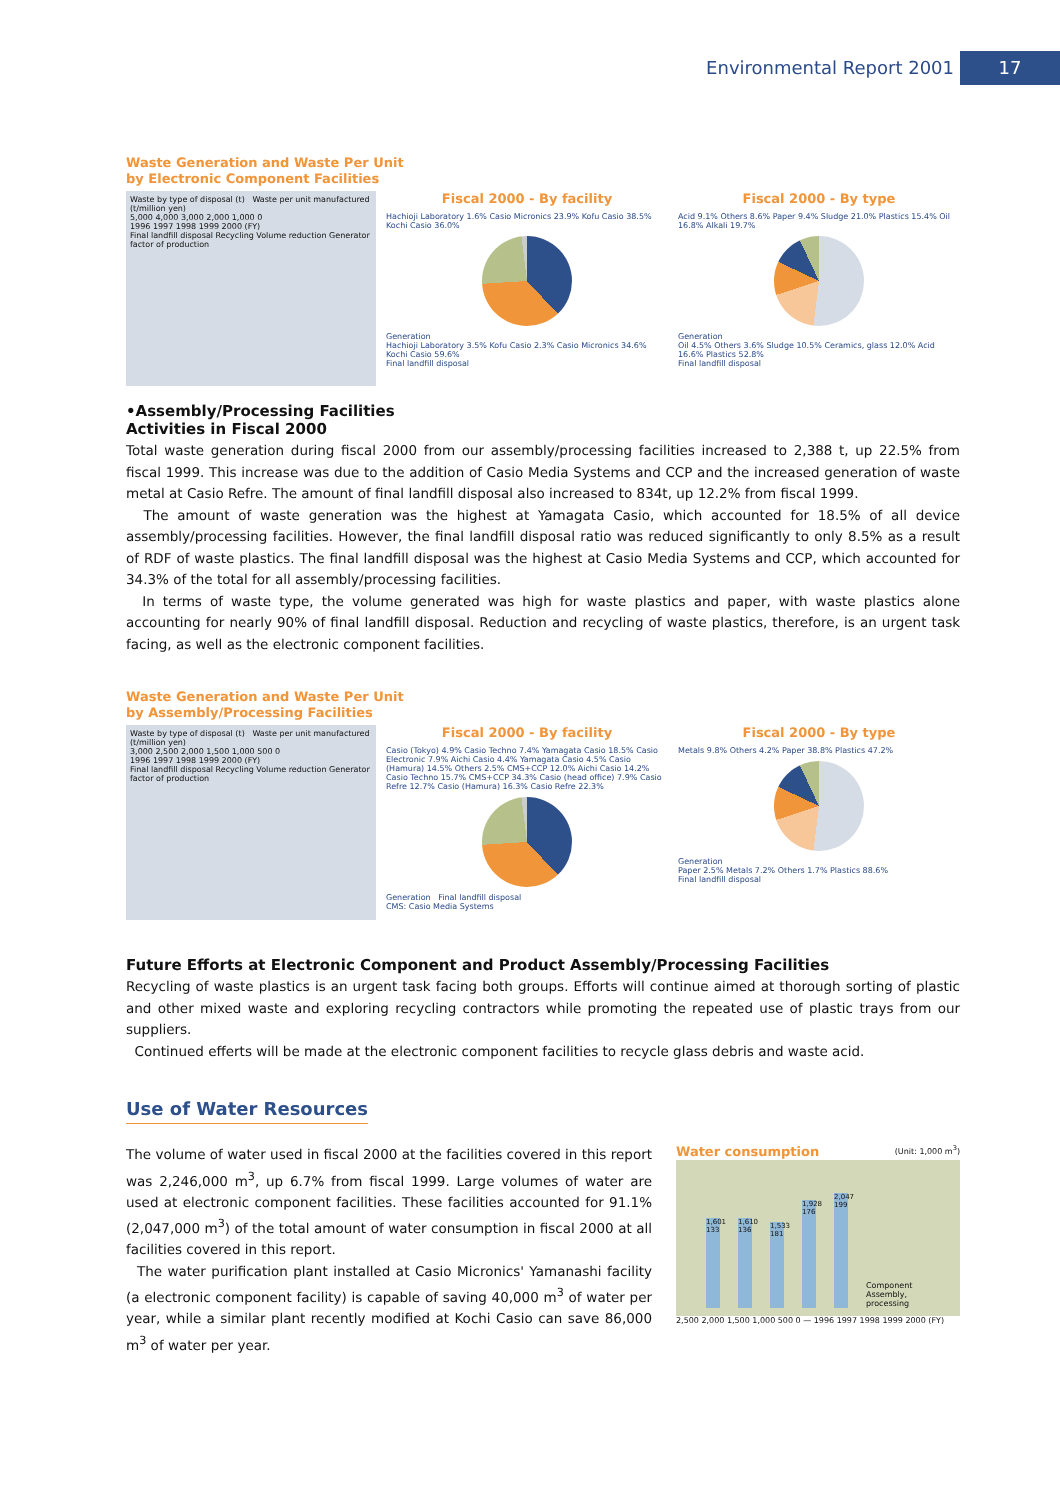Environmental Report 2001 17
Waste Generation and Waste Per Unit
by Electronic Component Facilities
Waste by type of disposal (t) Waste per unit manufactured (t/million yen)
5,000 4,000 3,000 2,000 1,000 0
1996 1997 1998 1999 2000 (FY)
Final landfill disposal Recycling Volume reduction Generator factor of production
Fiscal 2000 - By facility
Hachioji Laboratory 1.6% Casio Micronics 23.9% Kofu Casio 38.5% Kochi Casio 36.0%
Generation
Hachioji Laboratory 3.5% Kofu Casio 2.3% Casio Micronics 34.6% Kochi Casio 59.6%
Final landfill disposal
Fiscal 2000 - By type
Acid 9.1% Others 8.6% Paper 9.4% Sludge 21.0% Plastics 15.4% Oil 16.8% Alkali 19.7%
Generation
Oil 4.5% Others 3.6% Sludge 10.5% Ceramics, glass 12.0% Acid 16.6% Plastics 52.8%
Final landfill disposal
•Assembly/Processing Facilities
Activities in Fiscal 2000
Total waste generation during fiscal 2000 from our assembly/processing facilities increased to 2,388 t, up 22.5% from fiscal 1999. This increase was due to the addition of Casio Media Systems and CCP and the increased generation of waste metal at Casio Refre. The amount of final landfill disposal also increased to 834t, up 12.2% from fiscal 1999.
The amount of waste generation was the highest at Yamagata Casio, which accounted for 18.5% of all device assembly/processing facilities. However, the final landfill disposal ratio was reduced significantly to only 8.5% as a result of RDF of waste plastics. The final landfill disposal was the highest at Casio Media Systems and CCP, which accounted for 34.3% of the total for all assembly/processing facilities.
In terms of waste type, the volume generated was high for waste plastics and paper, with waste plastics alone accounting for nearly 90% of final landfill disposal. Reduction and recycling of waste plastics, therefore, is an urgent task facing, as well as the electronic component facilities.
Waste Generation and Waste Per Unit
by Assembly/Processing Facilities
Waste by type of disposal (t) Waste per unit manufactured (t/million yen)
3,000 2,500 2,000 1,500 1,000 500 0
1996 1997 1998 1999 2000 (FY)
Final landfill disposal Recycling Volume reduction Generator factor of production
Fiscal 2000 - By facility
Casio (Tokyo) 4.9% Casio Techno 7.4% Yamagata Casio 18.5% Casio Electronic 7.9% Aichi Casio 4.4% Yamagata Casio 4.5% Casio (Hamura) 14.5% Others 2.5% CMS+CCP 12.0% Aichi Casio 14.2% Casio Techno 15.7% CMS+CCP 34.3% Casio (head office) 7.9% Casio Refre 12.7% Casio (Hamura) 16.3% Casio Refre 22.3%
Generation Final landfill disposal
CMS: Casio Media Systems
Fiscal 2000 - By type
Metals 9.8% Others 4.2% Paper 38.8% Plastics 47.2%
Generation
Paper 2.5% Metals 7.2% Others 1.7% Plastics 88.6%
Final landfill disposal
Future Efforts at Electronic Component and Product Assembly/Processing Facilities
Recycling of waste plastics is an urgent task facing both groups. Efforts will continue aimed at thorough sorting of plastic and other mixed waste and exploring recycling contractors while promoting the repeated use of plastic trays from our suppliers.
Continued efferts will be made at the electronic component facilities to recycle glass debris and waste acid.
Use of Water Resources
The volume of water used in fiscal 2000 at the facilities covered in this report was 2,246,000 m<sup>3</sup>, up 6.7% from fiscal 1999. Large volumes of water are used at electronic component facilities. These facilities accounted for 91.1% (2,047,000 m<sup>3</sup>) of the total amount of water consumption in fiscal 2000 at all facilities covered in this report.
The water purification plant installed at Casio Micronics' Yamanashi facility (a electronic component facility) is capable of saving 40,000 m<sup>3</sup> of water per year, while a similar plant recently modified at Kochi Casio can save 86,000 m<sup>3</sup> of water per year.
Water consumption (Unit: 1,000 m<sup>3</sup>)
1,601 133
1,610 136
1,533 181
1,928 176
2,047 199
Component
Assembly, processing
2,500 2,000 1,500 1,000 500 0 — 1996 1997 1998 1999 2000 (FY)